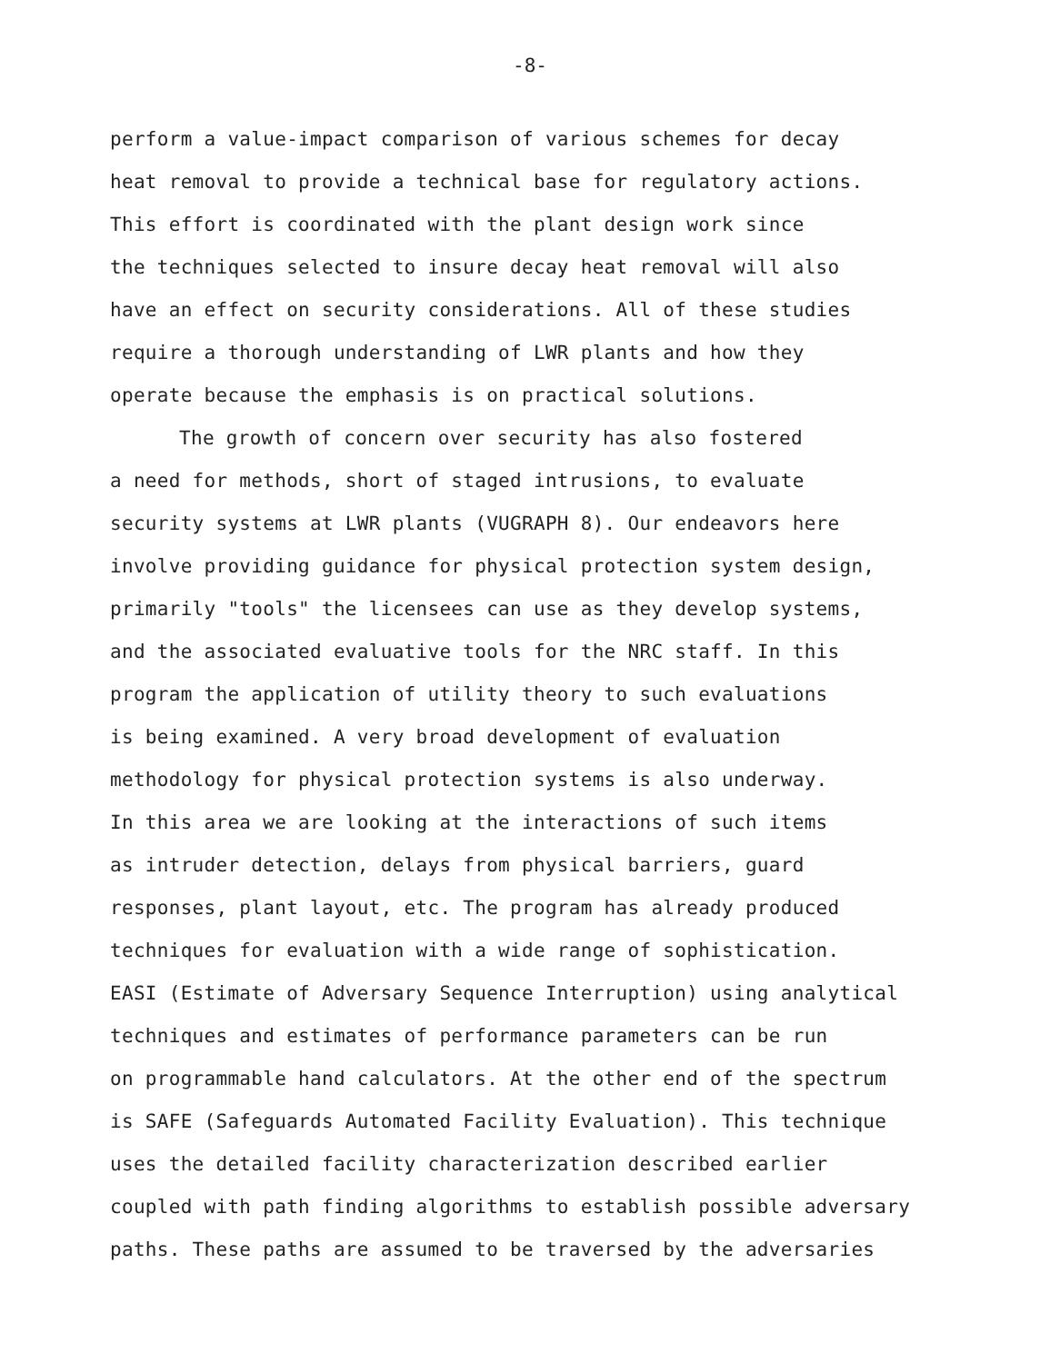-8-
perform a value-impact comparison of various schemes for decay
heat removal to provide a technical base for regulatory actions.
This effort is coordinated with the plant design work since
the techniques selected to insure decay heat removal will also
have an effect on security considerations. All of these studies
require a thorough understanding of LWR plants and how they
operate because the emphasis is on practical solutions.
The growth of concern over security has also fostered
a need for methods, short of staged intrusions, to evaluate
security systems at LWR plants (VUGRAPH 8). Our endeavors here
involve providing guidance for physical protection system design,
primarily "tools" the licensees can use as they develop systems,
and the associated evaluative tools for the NRC staff. In this
program the application of utility theory to such evaluations
is being examined. A very broad development of evaluation
methodology for physical protection systems is also underway.
In this area we are looking at the interactions of such items
as intruder detection, delays from physical barriers, guard
responses, plant layout, etc. The program has already produced
techniques for evaluation with a wide range of sophistication.
EASI (Estimate of Adversary Sequence Interruption) using analytical
techniques and estimates of performance parameters can be run
on programmable hand calculators. At the other end of the spectrum
is SAFE (Safeguards Automated Facility Evaluation). This technique
uses the detailed facility characterization described earlier
coupled with path finding algorithms to establish possible adversary
paths. These paths are assumed to be traversed by the adversaries